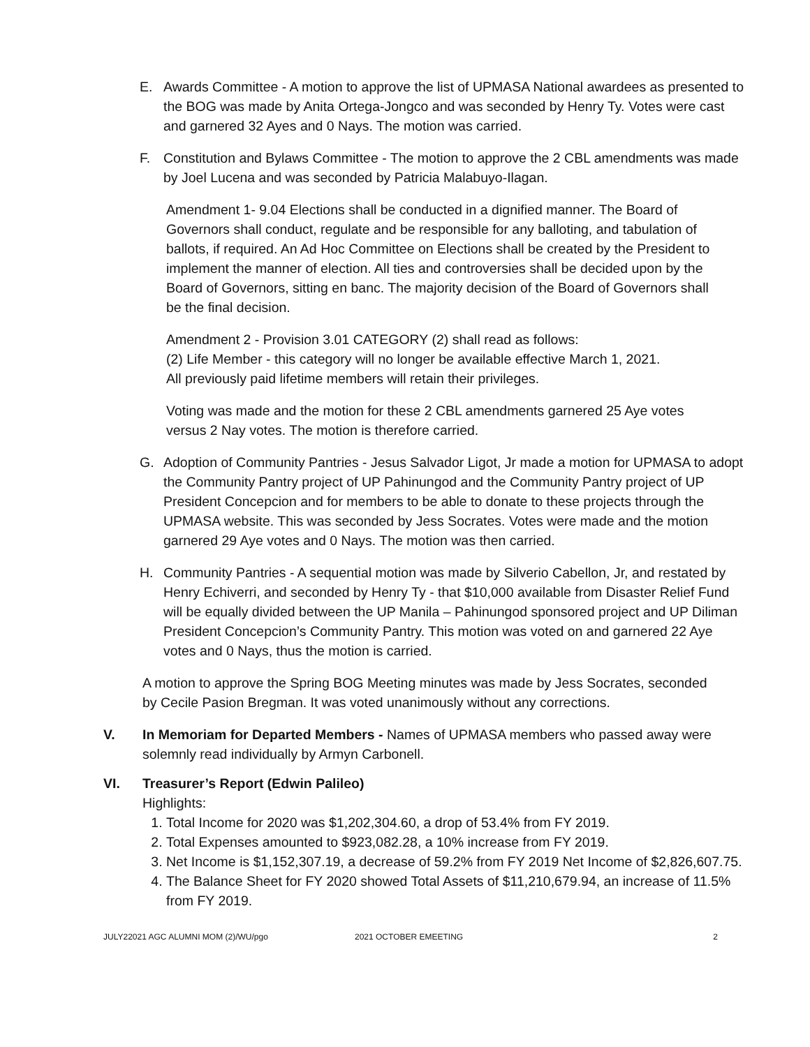E. Awards Committee - A motion to approve the list of UPMASA National awardees as presented to the BOG was made by Anita Ortega-Jongco and was seconded by Henry Ty. Votes were cast and garnered 32 Ayes and 0 Nays. The motion was carried.
F. Constitution and Bylaws Committee - The motion to approve the 2 CBL amendments was made by Joel Lucena and was seconded by Patricia Malabuyo-Ilagan.
Amendment 1- 9.04 Elections shall be conducted in a dignified manner. The Board of Governors shall conduct, regulate and be responsible for any balloting, and tabulation of ballots, if required. An Ad Hoc Committee on Elections shall be created by the President to implement the manner of election. All ties and controversies shall be decided upon by the Board of Governors, sitting en banc. The majority decision of the Board of Governors shall be the final decision.
Amendment 2 - Provision 3.01 CATEGORY (2) shall read as follows:
(2) Life Member - this category will no longer be available effective March 1, 2021.
All previously paid lifetime members will retain their privileges.
Voting was made and the motion for these 2 CBL amendments garnered 25 Aye votes versus 2 Nay votes. The motion is therefore carried.
G. Adoption of Community Pantries - Jesus Salvador Ligot, Jr made a motion for UPMASA to adopt the Community Pantry project of UP Pahinungod and the Community Pantry project of UP President Concepcion and for members to be able to donate to these projects through the UPMASA website. This was seconded by Jess Socrates. Votes were made and the motion garnered 29 Aye votes and 0 Nays. The motion was then carried.
H. Community Pantries - A sequential motion was made by Silverio Cabellon, Jr, and restated by Henry Echiverri, and seconded by Henry Ty - that $10,000 available from Disaster Relief Fund will be equally divided between the UP Manila – Pahinungod sponsored project and UP Diliman President Concepcion’s Community Pantry. This motion was voted on and garnered 22 Aye votes and 0 Nays, thus the motion is carried.
A motion to approve the Spring BOG Meeting minutes was made by Jess Socrates, seconded by Cecile Pasion Bregman. It was voted unanimously without any corrections.
V. In Memoriam for Departed Members - Names of UPMASA members who passed away were solemnly read individually by Armyn Carbonell.
VI. Treasurer’s Report (Edwin Palileo)
Highlights:
1. Total Income for 2020 was $1,202,304.60, a drop of 53.4% from FY 2019.
2. Total Expenses amounted to $923,082.28, a 10% increase from FY 2019.
3. Net Income is $1,152,307.19, a decrease of 59.2% from FY 2019 Net Income of $2,826,607.75.
4. The Balance Sheet for FY 2020 showed Total Assets of $11,210,679.94, an increase of 11.5% from FY 2019.
JULY22021 AGC ALUMNI MOM (2)/WU/pgo 2021 OCTOBER EMEETING 2